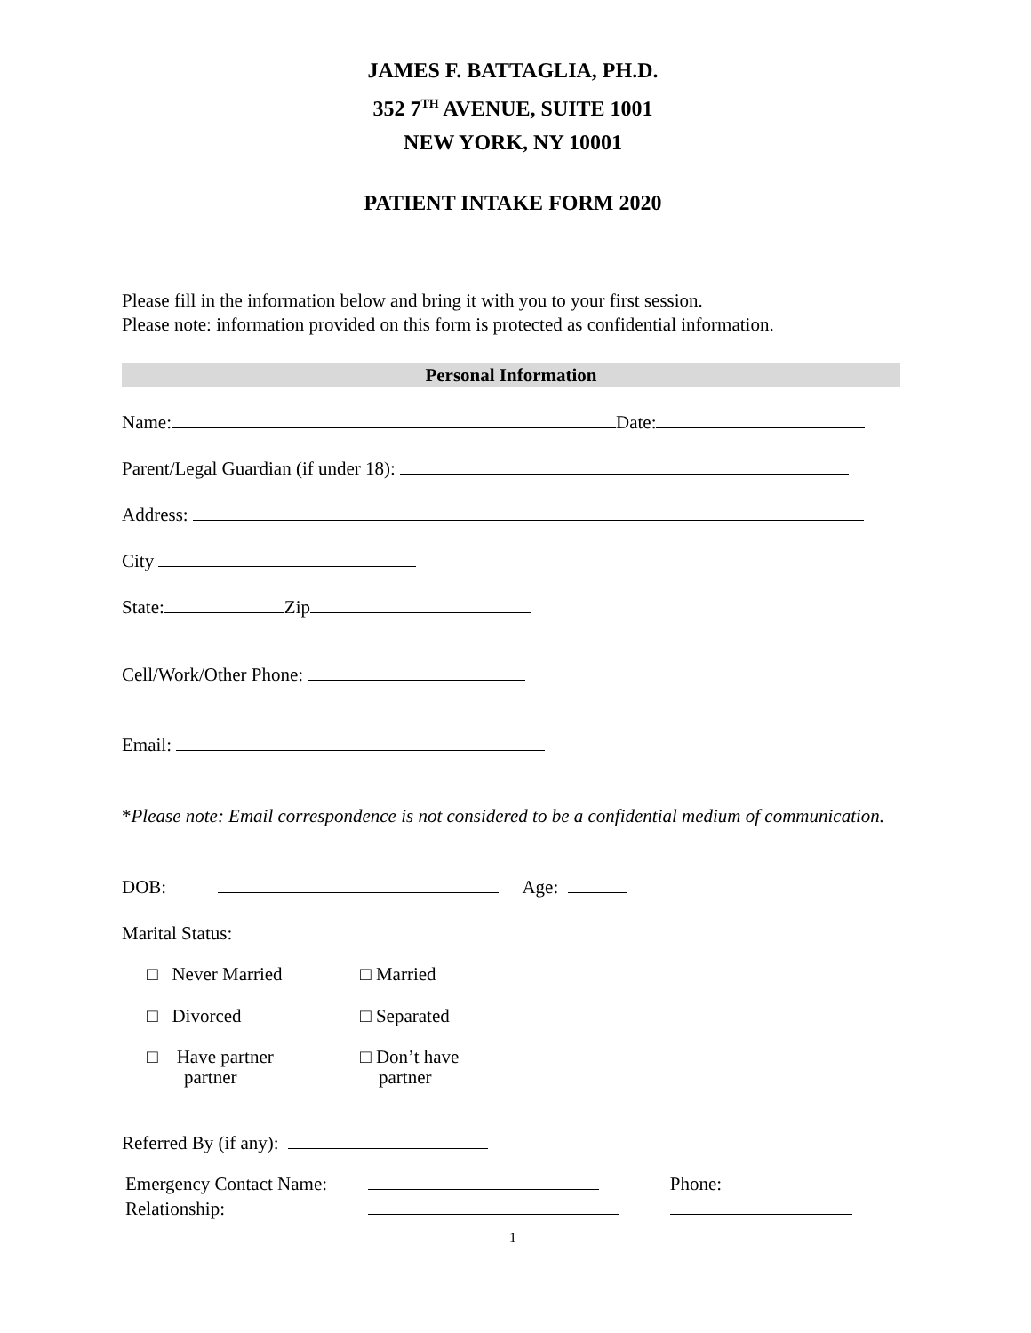JAMES F. BATTAGLIA, PH.D.
352 7<sup>TH</sup> AVENUE, SUITE 1001
NEW YORK, NY 10001
PATIENT INTAKE FORM 2020
Please fill in the information below and bring it with you to your first session.
Please note: information provided on this form is protected as confidential information.
Personal Information
Name: Date:
Parent/Legal Guardian (if under 18):
Address:
City
State: Zip
Cell/Work/Other Phone:
Email:
*Please note: Email correspondence is not considered to be a confidential medium of communication.
DOB: Age:
Marital Status:
□ Never Married □ Married
□ Divorced □ Separated
□ Have partner
partner
□ Don’t have
partner
Referred By (if any):
Emergency Contact Name:
Relationship:
Phone:
1